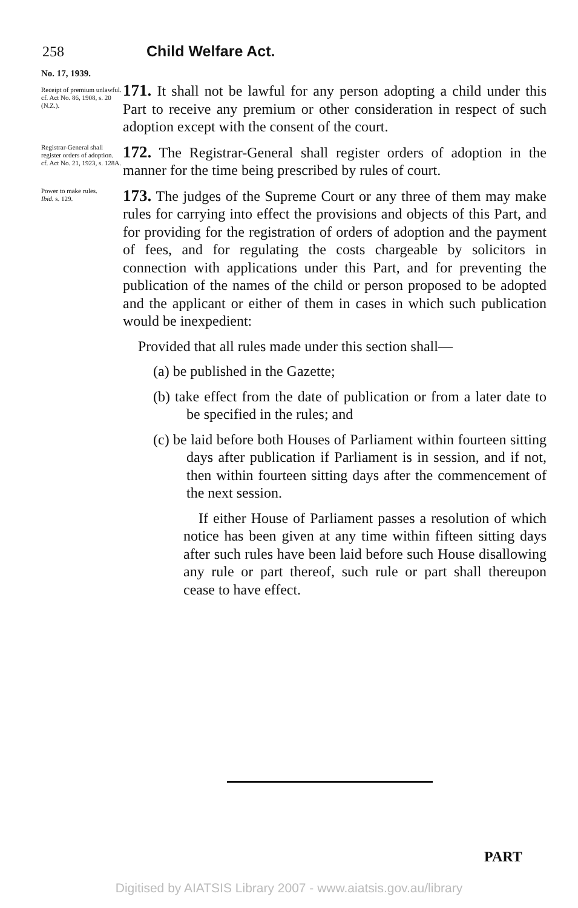258 Child Welfare Act.
No. 17, 1939.
Receipt of premium unlawful.
cf. Act No. 86, 1908, s. 20 (N.Z.).
171. It shall not be lawful for any person adopting a child under this Part to receive any premium or other consideration in respect of such adoption except with the consent of the court.
Registrar-General shall register orders of adoption.
cf. Act No. 21, 1923, s. 128A.
172. The Registrar-General shall register orders of adoption in the manner for the time being prescribed by rules of court.
Power to make rules.
Ibid. s. 129.
173. The judges of the Supreme Court or any three of them may make rules for carrying into effect the provisions and objects of this Part, and for providing for the registration of orders of adoption and the payment of fees, and for regulating the costs chargeable by solicitors in connection with applications under this Part, and for preventing the publication of the names of the child or person proposed to be adopted and the applicant or either of them in cases in which such publication would be inexpedient:
Provided that all rules made under this section shall—
(a) be published in the Gazette;
(b) take effect from the date of publication or from a later date to be specified in the rules; and
(c) be laid before both Houses of Parliament within fourteen sitting days after publication if Parliament is in session, and if not, then within fourteen sitting days after the commencement of the next session.
If either House of Parliament passes a resolution of which notice has been given at any time within fifteen sitting days after such rules have been laid before such House disallowing any rule or part thereof, such rule or part shall thereupon cease to have effect.
PART
Digitised by AIATSIS Library 2007 - www.aiatsis.gov.au/library